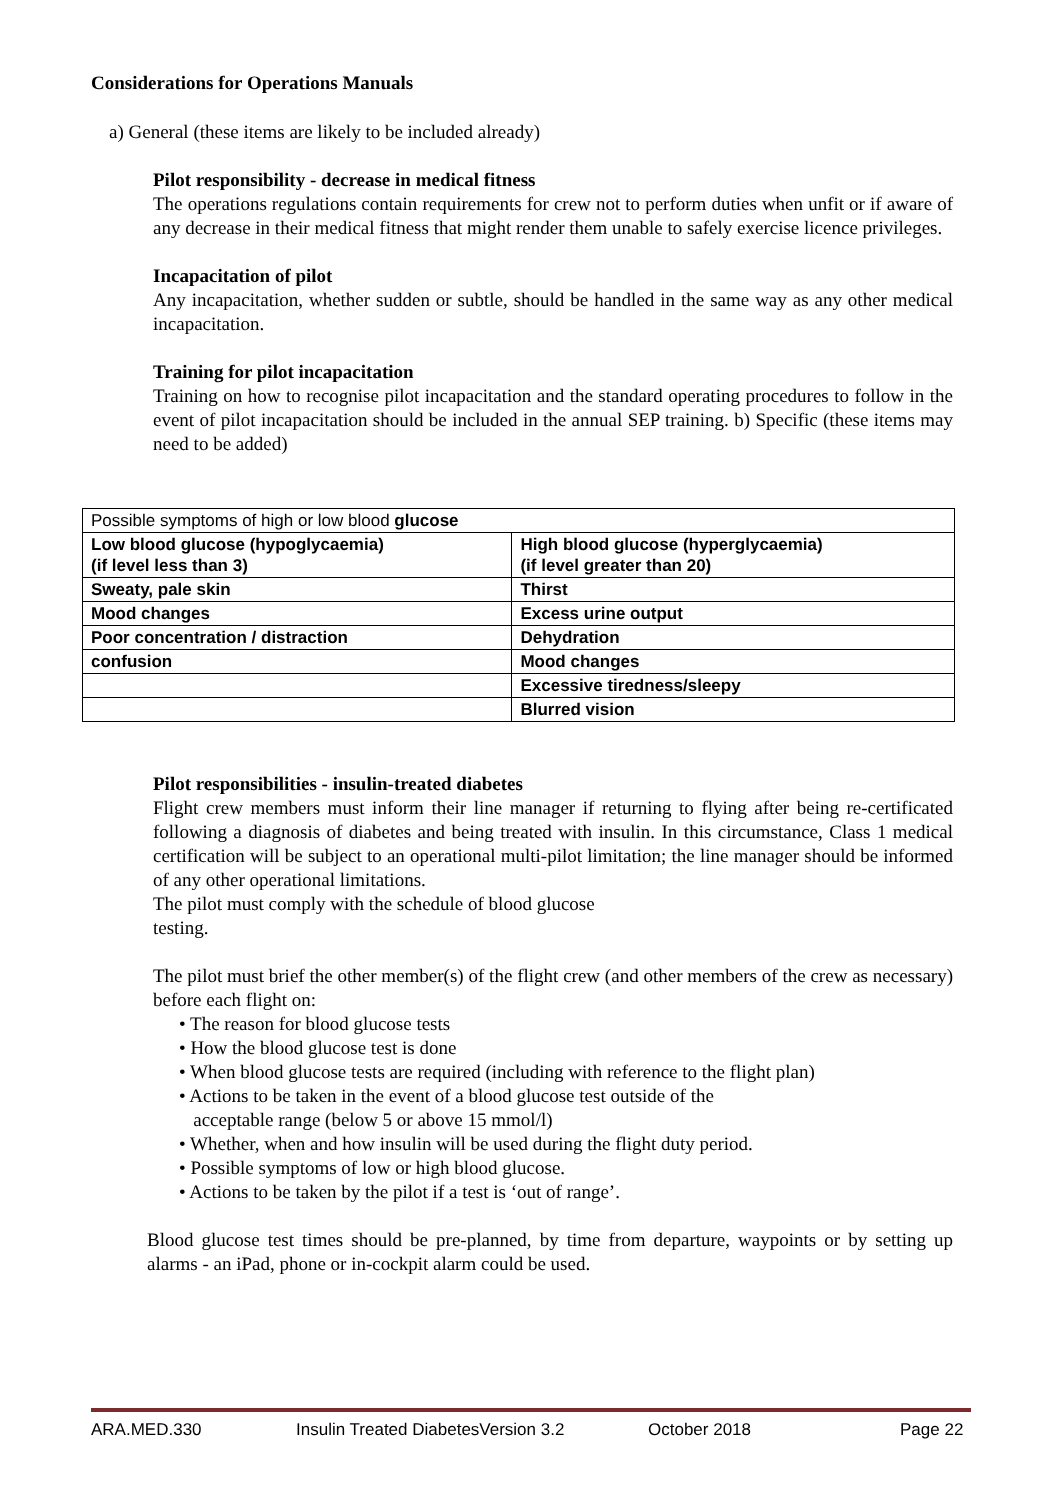Considerations for Operations Manuals
a) General (these items are likely to be included already)
Pilot responsibility - decrease in medical fitness
The operations regulations contain requirements for crew not to perform duties when unfit or if aware of any decrease in their medical fitness that might render them unable to safely exercise licence privileges.
Incapacitation of pilot
Any incapacitation, whether sudden or subtle, should be handled in the same way as any other medical incapacitation.
Training for pilot incapacitation
Training on how to recognise pilot incapacitation and the standard operating procedures to follow in the event of pilot incapacitation should be included in the annual SEP training. b) Specific (these items may need to be added)
| Possible symptoms of high or low blood glucose | |
| Low blood glucose (hypoglycaemia) (if level less than 3) | High blood glucose (hyperglycaemia) (if level greater than 20) |
| Sweaty, pale skin | Thirst |
| Mood changes | Excess urine output |
| Poor concentration / distraction | Dehydration |
| confusion | Mood changes |
| | Excessive tiredness/sleepy |
| | Blurred vision |
Pilot responsibilities - insulin-treated diabetes
Flight crew members must inform their line manager if returning to flying after being re-certificated following a diagnosis of diabetes and being treated with insulin. In this circumstance, Class 1 medical certification will be subject to an operational multi-pilot limitation; the line manager should be informed of any other operational limitations.
The pilot must comply with the schedule of blood glucose
testing.
The pilot must brief the other member(s) of the flight crew (and other members of the crew as necessary) before each flight on:
• The reason for blood glucose tests
• How the blood glucose test is done
• When blood glucose tests are required (including with reference to the flight plan)
• Actions to be taken in the event of a blood glucose test outside of the
acceptable range (below 5 or above 15 mmol/l)
• Whether, when and how insulin will be used during the flight duty period.
• Possible symptoms of low or high blood glucose.
• Actions to be taken by the pilot if a test is ‘out of range’.
Blood glucose test times should be pre-planned, by time from departure, waypoints or by setting up alarms - an iPad, phone or in-cockpit alarm could be used.
ARA.MED.330 Insulin Treated DiabetesVersion 3.2 October 2018 Page 22